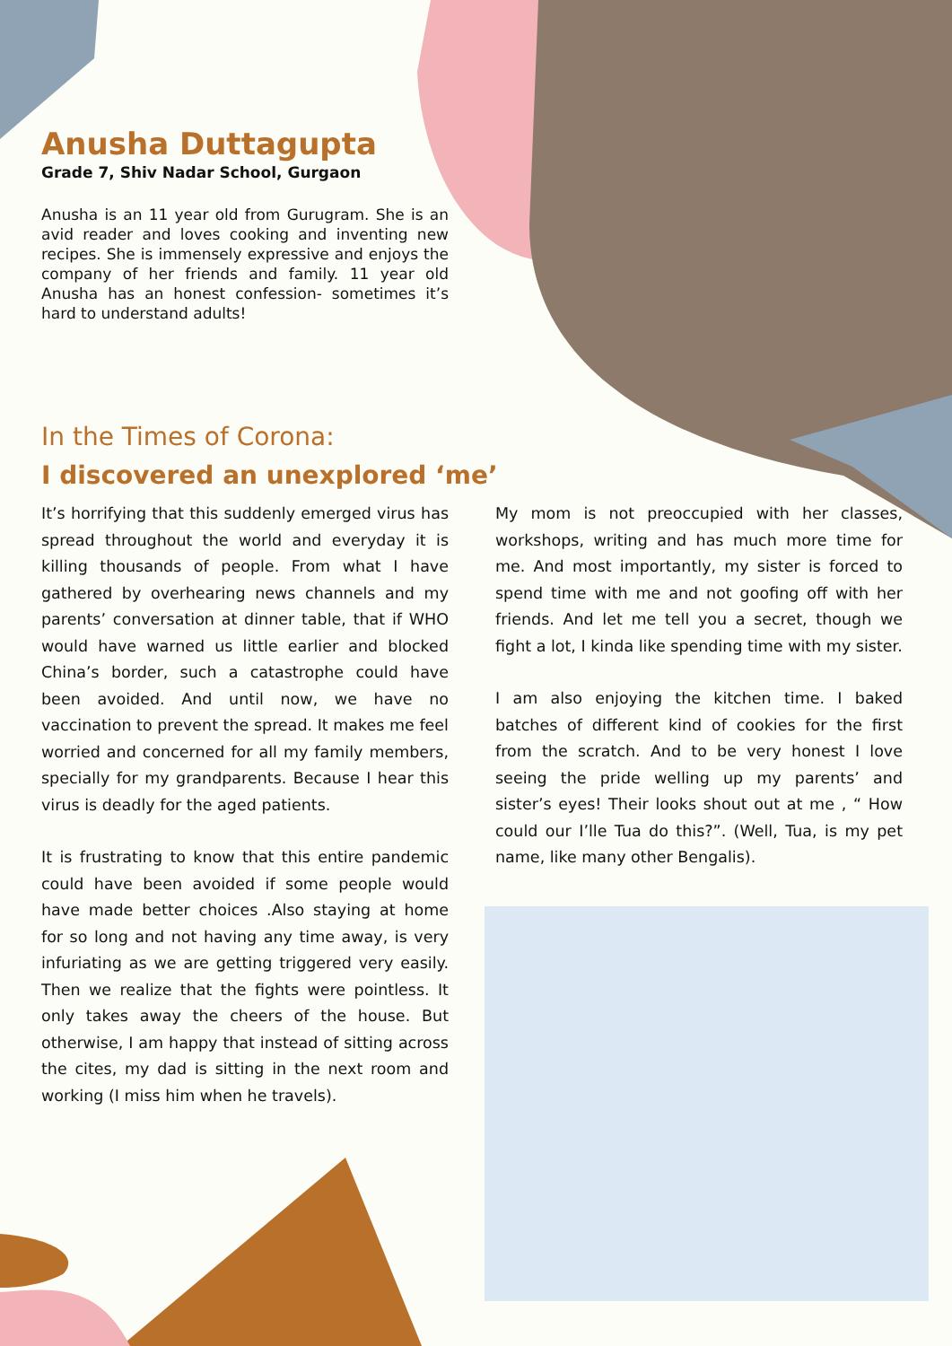Anusha Duttagupta
Grade 7, Shiv Nadar School, Gurgaon
Anusha is an 11 year old from Gurugram. She is an avid reader and loves cooking and inventing new recipes. She is immensely expressive and enjoys the company of her friends and family. 11 year old Anusha has an honest confession- sometimes it’s hard to understand adults!
In the Times of Corona:
I discovered an unexplored ‘me’
It’s horrifying that this suddenly emerged virus has spread throughout the world and everyday it is killing thousands of people. From what I have gathered by overhearing news channels and my parents’ conversation at dinner table, that if WHO would have warned us little earlier and blocked China’s border, such a catastrophe could have been avoided. And until now, we have no vaccination to prevent the spread. It makes me feel worried and concerned for all my family members, specially for my grandparents. Because I hear this virus is deadly for the aged patients.
It is frustrating to know that this entire pandemic could have been avoided if some people would have made better choices .Also staying at home for so long and not having any time away, is very infuriating as we are getting triggered very easily. Then we realize that the fights were pointless. It only takes away the cheers of the house. But otherwise, I am happy that instead of sitting across the cites, my dad is sitting in the next room and working (I miss him when he travels).
My mom is not preoccupied with her classes, workshops, writing and has much more time for me. And most importantly, my sister is forced to spend time with me and not goofing off with her friends. And let me tell you a secret, though we fight a lot, I kinda like spending time with my sister.
I am also enjoying the kitchen time. I baked batches of different kind of cookies for the first from the scratch. And to be very honest I love seeing the pride welling up my parents’ and sister’s eyes! Their looks shout out at me , “ How could our I’lle Tua do this?”. (Well, Tua, is my pet name, like many other Bengalis).